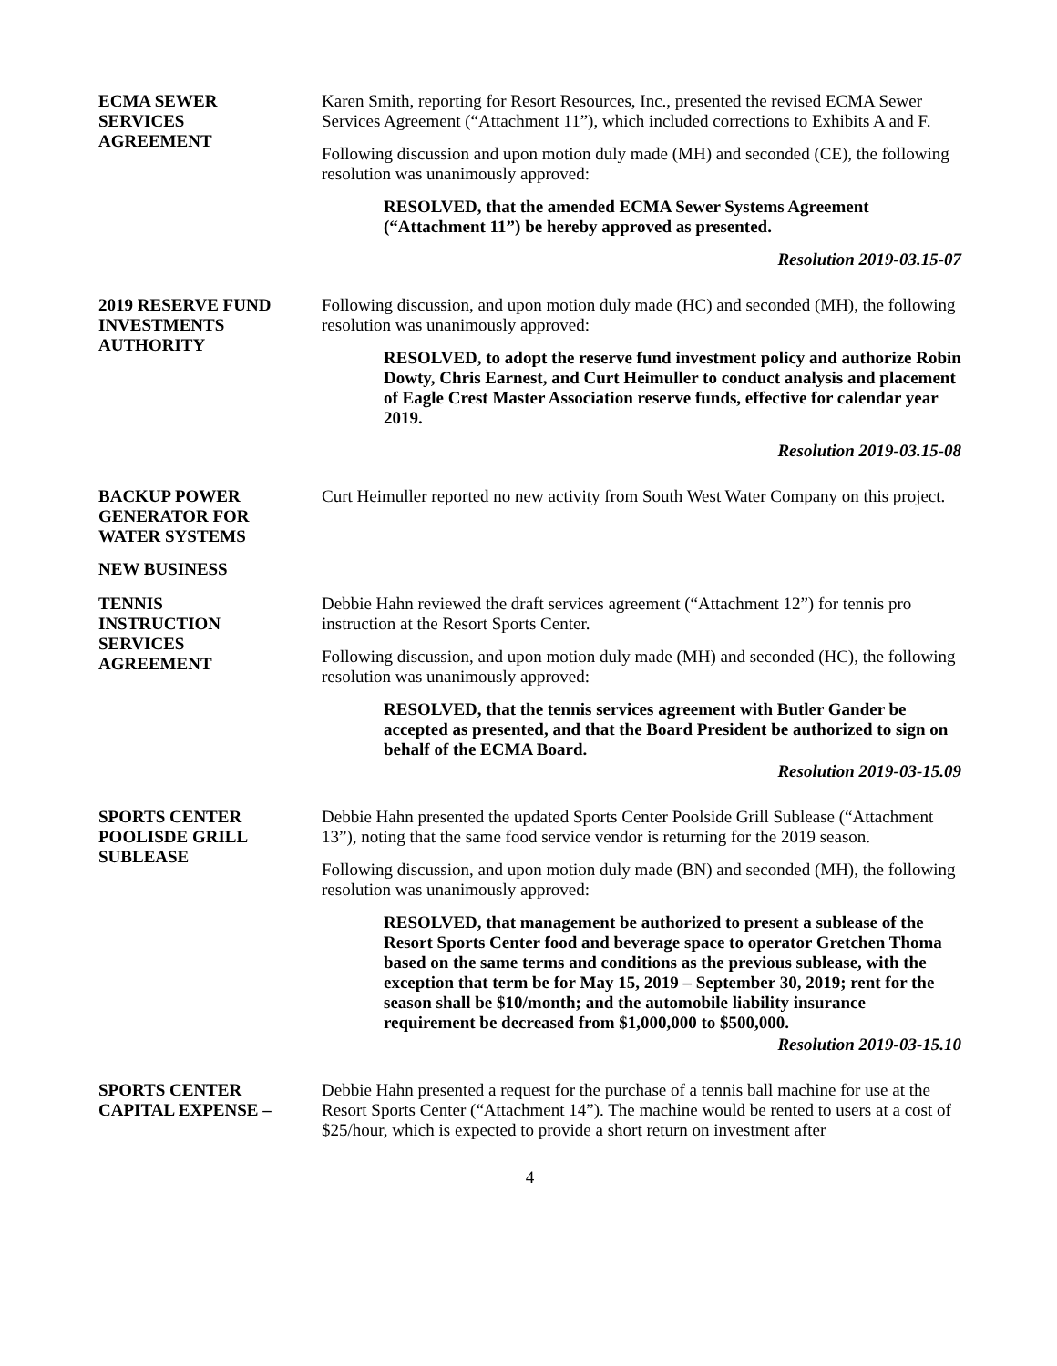ECMA SEWER
SERVICES
AGREEMENT
Karen Smith, reporting for Resort Resources, Inc., presented the revised ECMA Sewer Services Agreement (“Attachment 11”), which included corrections to Exhibits A and F.
Following discussion and upon motion duly made (MH) and seconded (CE), the following resolution was unanimously approved:
RESOLVED, that the amended ECMA Sewer Systems Agreement (“Attachment 11”) be hereby approved as presented.
Resolution 2019-03.15-07
2019 RESERVE FUND
INVESTMENTS
AUTHORITY
Following discussion, and upon motion duly made (HC) and seconded (MH), the following resolution was unanimously approved:
RESOLVED, to adopt the reserve fund investment policy and authorize Robin Dowty, Chris Earnest, and Curt Heimuller to conduct analysis and placement of Eagle Crest Master Association reserve funds, effective for calendar year 2019.
Resolution 2019-03.15-08
BACKUP POWER
GENERATOR FOR
WATER SYSTEMS
Curt Heimuller reported no new activity from South West Water Company on this project.
NEW BUSINESS
TENNIS
INSTRUCTION
SERVICES
AGREEMENT
Debbie Hahn reviewed the draft services agreement (“Attachment 12”) for tennis pro instruction at the Resort Sports Center.
Following discussion, and upon motion duly made (MH) and seconded (HC), the following resolution was unanimously approved:
RESOLVED, that the tennis services agreement with Butler Gander be accepted as presented, and that the Board President be authorized to sign on behalf of the ECMA Board.
Resolution 2019-03-15.09
SPORTS CENTER
POOLISDE GRILL
SUBLEASE
Debbie Hahn presented the updated Sports Center Poolside Grill Sublease (“Attachment 13”), noting that the same food service vendor is returning for the 2019 season.
Following discussion, and upon motion duly made (BN) and seconded (MH), the following resolution was unanimously approved:
RESOLVED, that management be authorized to present a sublease of the Resort Sports Center food and beverage space to operator Gretchen Thoma based on the same terms and conditions as the previous sublease, with the exception that term be for May 15, 2019 – September 30, 2019; rent for the season shall be $10/month; and the automobile liability insurance requirement be decreased from $1,000,000 to $500,000.
Resolution 2019-03-15.10
SPORTS CENTER
CAPITAL EXPENSE –
Debbie Hahn presented a request for the purchase of a tennis ball machine for use at the Resort Sports Center (“Attachment 14”). The machine would be rented to users at a cost of $25/hour, which is expected to provide a short return on investment after
4